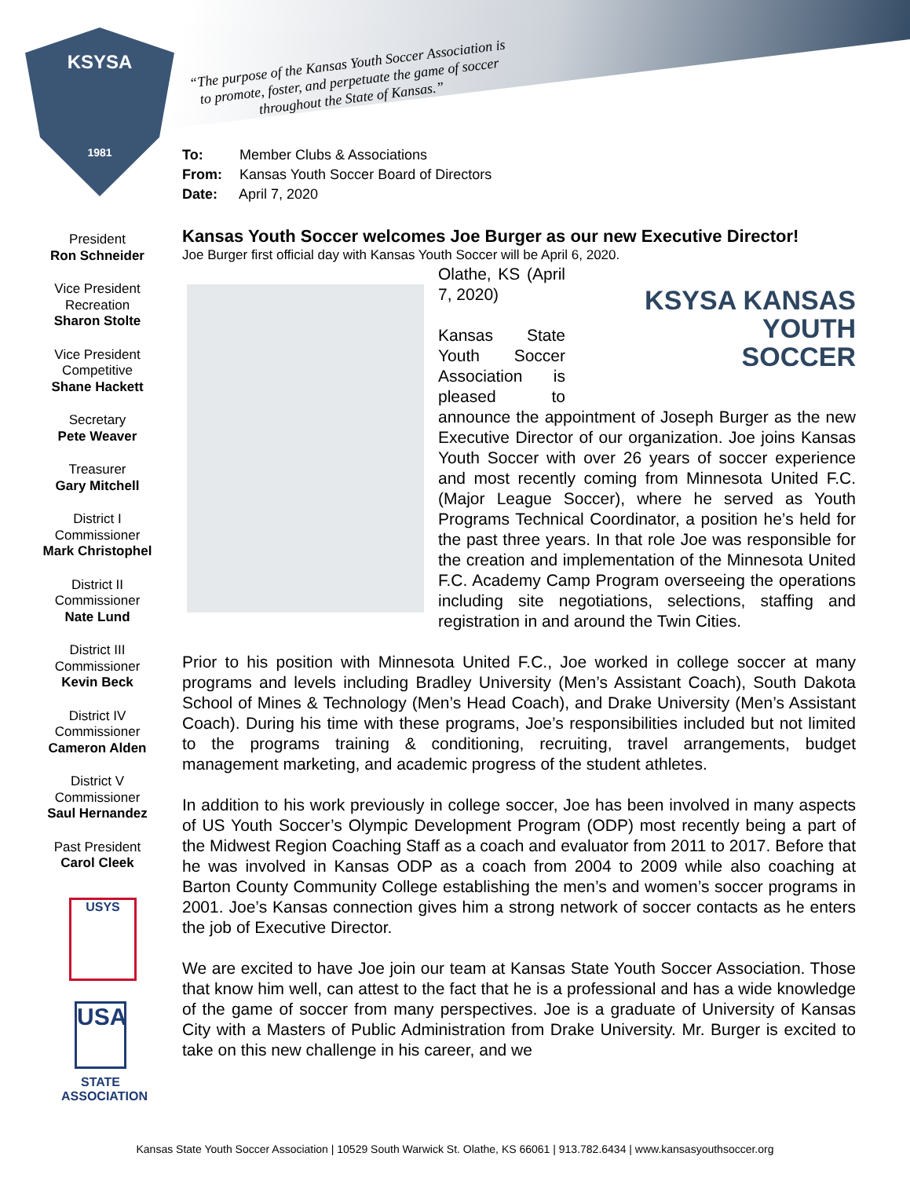KSYSA
1981
“The purpose of the Kansas Youth Soccer Association is to promote, foster, and perpetuate the game of soccer throughout the State of Kansas.”
To: Member Clubs & Associations
From: Kansas Youth Soccer Board of Directors
Date: April 7, 2020
President
Ron Schneider
Vice President
Recreation
Sharon Stolte
Vice President
Competitive
Shane Hackett
Secretary
Pete Weaver
Treasurer
Gary Mitchell
District I
Commissioner
Mark Christophel
District II
Commissioner
Nate Lund
District III
Commissioner
Kevin Beck
District IV
Commissioner
Cameron Alden
District V
Commissioner
Saul Hernandez
Past President
Carol Cleek
USYS
USA
STATE
ASSOCIATION
Kansas Youth Soccer welcomes Joe Burger as our new Executive Director!
Joe Burger first official day with Kansas Youth Soccer will be April 6, 2020.
KSYSA KANSAS
YOUTH
SOCCER
Olathe, KS (April 7, 2020)
Kansas State Youth Soccer Association is pleased to announce the appointment of Joseph Burger as the new Executive Director of our organization. Joe joins Kansas Youth Soccer with over 26 years of soccer experience and most recently coming from Minnesota United F.C. (Major League Soccer), where he served as Youth Programs Technical Coordinator, a position he’s held for the past three years. In that role Joe was responsible for the creation and implementation of the Minnesota United F.C. Academy Camp Program overseeing the operations including site negotiations, selections, staffing and registration in and around the Twin Cities.
Prior to his position with Minnesota United F.C., Joe worked in college soccer at many programs and levels including Bradley University (Men’s Assistant Coach), South Dakota School of Mines & Technology (Men’s Head Coach), and Drake University (Men’s Assistant Coach). During his time with these programs, Joe’s responsibilities included but not limited to the programs training & conditioning, recruiting, travel arrangements, budget management marketing, and academic progress of the student athletes.
In addition to his work previously in college soccer, Joe has been involved in many aspects of US Youth Soccer’s Olympic Development Program (ODP) most recently being a part of the Midwest Region Coaching Staff as a coach and evaluator from 2011 to 2017. Before that he was involved in Kansas ODP as a coach from 2004 to 2009 while also coaching at Barton County Community College establishing the men’s and women’s soccer programs in 2001. Joe’s Kansas connection gives him a strong network of soccer contacts as he enters the job of Executive Director.
We are excited to have Joe join our team at Kansas State Youth Soccer Association. Those that know him well, can attest to the fact that he is a professional and has a wide knowledge of the game of soccer from many perspectives. Joe is a graduate of University of Kansas City with a Masters of Public Administration from Drake University. Mr. Burger is excited to take on this new challenge in his career, and we
Kansas State Youth Soccer Association | 10529 South Warwick St. Olathe, KS 66061 | 913.782.6434 | www.kansasyouthsoccer.org